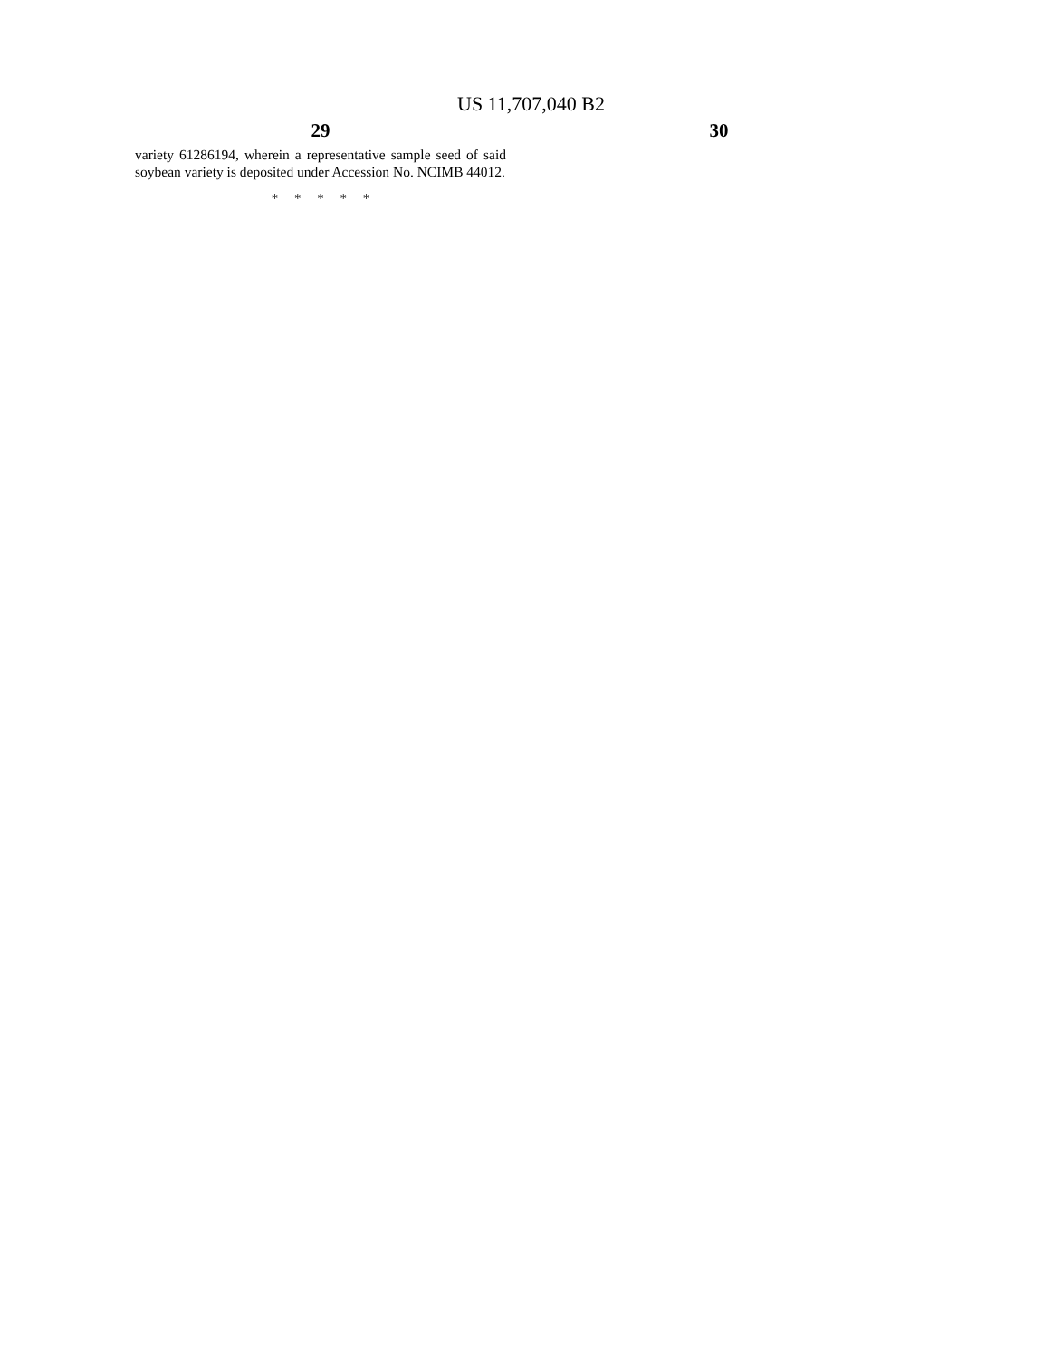US 11,707,040 B2
29
variety 61286194, wherein a representative sample seed of said soybean variety is deposited under Accession No. NCIMB 44012.
* * * * *
30